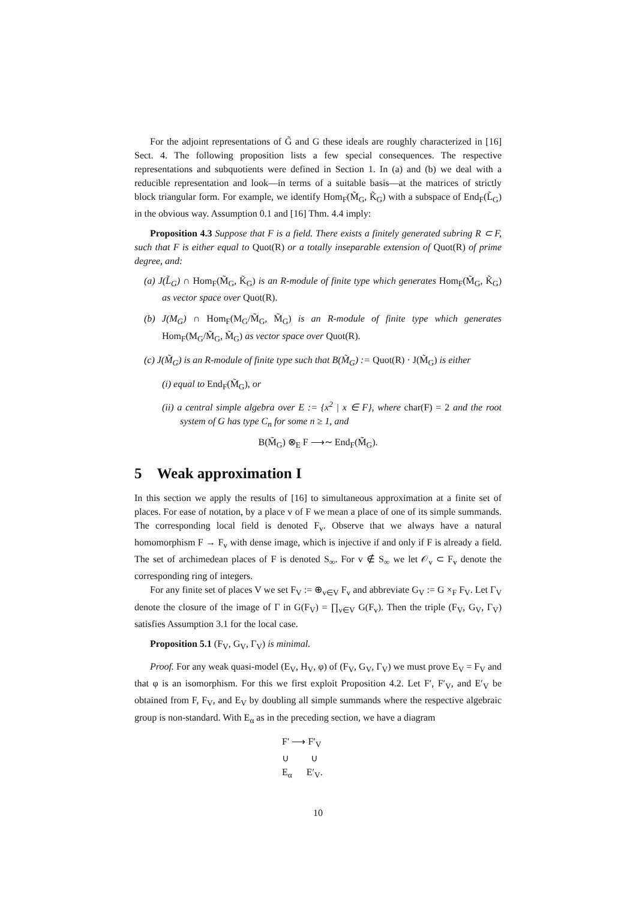For the adjoint representations of G̃ and G these ideals are roughly characterized in [16] Sect. 4. The following proposition lists a few special consequences. The respective representations and subquotients were defined in Section 1. In (a) and (b) we deal with a reducible representation and look—in terms of a suitable basis—at the matrices of strictly block triangular form. For example, we identify Hom<sub>F</sub>(M̃<sub>G</sub>, K̃<sub>G</sub>) with a subspace of End<sub>F</sub>(L̃<sub>G</sub>) in the obvious way. Assumption 0.1 and [16] Thm. 4.4 imply:
Proposition 4.3 Suppose that F is a field. There exists a finitely generated subring R ⊂ F, such that F is either equal to Quot(R) or a totally inseparable extension of Quot(R) of prime degree, and:
(a) J(L̃<sub>G</sub>) ∩ Hom<sub>F</sub>(M̃<sub>G</sub>, K̃<sub>G</sub>) is an R-module of finite type which generates Hom<sub>F</sub>(M̃<sub>G</sub>, K̃<sub>G</sub>) as vector space over Quot(R).
(b) J(M<sub>G</sub>) ∩ Hom<sub>F</sub>(M<sub>G</sub>/M̃<sub>G</sub>, M̃<sub>G</sub>) is an R-module of finite type which generates Hom<sub>F</sub>(M<sub>G</sub>/M̃<sub>G</sub>, M̃<sub>G</sub>) as vector space over Quot(R).
(c) J(M̃<sub>G</sub>) is an R-module of finite type such that B(M̃<sub>G</sub>) := Quot(R) · J(M̃<sub>G</sub>) is either
(i) equal to End<sub>F</sub>(M̃<sub>G</sub>), or
(ii) a central simple algebra over E := {x<sup>2</sup> | x ∈ F}, where char(F) = 2 and the root system of G has type C<sub>n</sub> for some n ≥ 1, and
B(M̃<sub>G</sub>) ⊗<sub>E</sub> F ⟶∼ End<sub>F</sub>(M̃<sub>G</sub>).
5 Weak approximation I
In this section we apply the results of [16] to simultaneous approximation at a finite set of places. For ease of notation, by a place v of F we mean a place of one of its simple summands. The corresponding local field is denoted F<sub>v</sub>. Observe that we always have a natural homomorphism F → F<sub>v</sub> with dense image, which is injective if and only if F is already a field. The set of archimedean places of F is denoted S<sub>∞</sub>. For v ∉ S<sub>∞</sub> we let 𝒪<sub>v</sub> ⊂ F<sub>v</sub> denote the corresponding ring of integers.
For any finite set of places V we set F<sub>V</sub> := ⊕<sub>v∈V</sub> F<sub>v</sub> and abbreviate G<sub>V</sub> := G ×<sub>F</sub> F<sub>V</sub>. Let Γ<sub>V</sub> denote the closure of the image of Γ in G(F<sub>V</sub>) = ∏<sub>v∈V</sub> G(F<sub>v</sub>). Then the triple (F<sub>V</sub>, G<sub>V</sub>, Γ<sub>V</sub>) satisfies Assumption 3.1 for the local case.
Proposition 5.1 (F<sub>V</sub>, G<sub>V</sub>, Γ<sub>V</sub>) is minimal.
Proof. For any weak quasi-model (E<sub>V</sub>, H<sub>V</sub>, φ) of (F<sub>V</sub>, G<sub>V</sub>, Γ<sub>V</sub>) we must prove E<sub>V</sub> = F<sub>V</sub> and that φ is an isomorphism. For this we first exploit Proposition 4.2. Let F′, F′<sub>V</sub>, and E′<sub>V</sub> be obtained from F, F<sub>V</sub>, and E<sub>V</sub> by doubling all simple summands where the respective algebraic group is non-standard. With E<sub>α</sub> as in the preceding section, we have a diagram
F′ ⟶ F′<sub>V</sub>
∪ ∪
E<sub>α</sub> E′<sub>V</sub>.
10